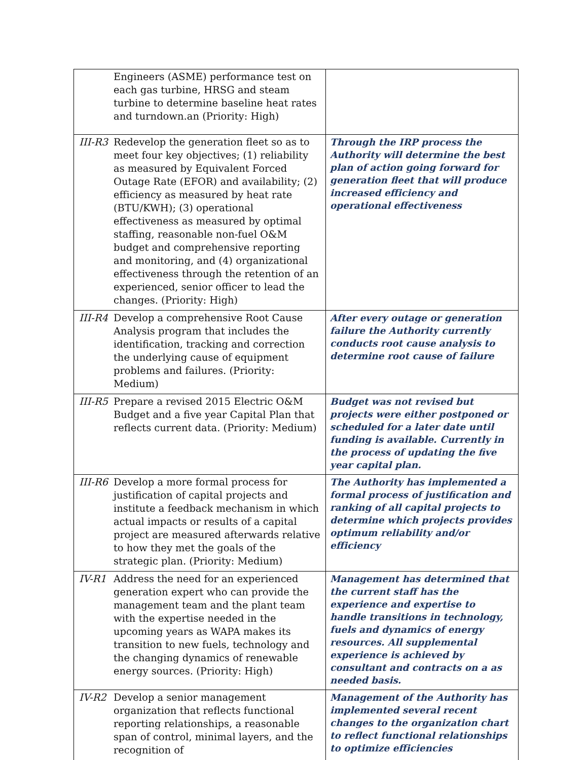| Engineers (ASME) performance test on each gas turbine, HRSG and steam turbine to determine baseline heat rates and turndown.an (Priority: High) | |
| III-R3 Redevelop the generation fleet so as to meet four key objectives; (1) reliability as measured by Equivalent Forced Outage Rate (EFOR) and availability; (2) efficiency as measured by heat rate (BTU/KWH); (3) operational effectiveness as measured by optimal staffing, reasonable non-fuel O&M budget and comprehensive reporting and monitoring, and (4) organizational effectiveness through the retention of an experienced, senior officer to lead the changes. (Priority: High) | Through the IRP process the Authority will determine the best plan of action going forward for generation fleet that will produce increased efficiency and operational effectiveness |
| III-R4 Develop a comprehensive Root Cause Analysis program that includes the identification, tracking and correction the underlying cause of equipment problems and failures. (Priority: Medium) | After every outage or generation failure the Authority currently conducts root cause analysis to determine root cause of failure |
| III-R5 Prepare a revised 2015 Electric O&M Budget and a five year Capital Plan that reflects current data. (Priority: Medium) | Budget was not revised but projects were either postponed or scheduled for a later date until funding is available. Currently in the process of updating the five year capital plan. |
| III-R6 Develop a more formal process for justification of capital projects and institute a feedback mechanism in which actual impacts or results of a capital project are measured afterwards relative to how they met the goals of the strategic plan. (Priority: Medium) | The Authority has implemented a formal process of justification and ranking of all capital projects to determine which projects provides optimum reliability and/or efficiency |
| IV-R1 Address the need for an experienced generation expert who can provide the management team and the plant team with the expertise needed in the upcoming years as WAPA makes its transition to new fuels, technology and the changing dynamics of renewable energy sources. (Priority: High) | Management has determined that the current staff has the experience and expertise to handle transitions in technology, fuels and dynamics of energy resources. All supplemental experience is achieved by consultant and contracts on a as needed basis. |
| IV-R2 Develop a senior management organization that reflects functional reporting relationships, a reasonable span of control, minimal layers, and the recognition of | Management of the Authority has implemented several recent changes to the organization chart to reflect functional relationships to optimize efficiencies |